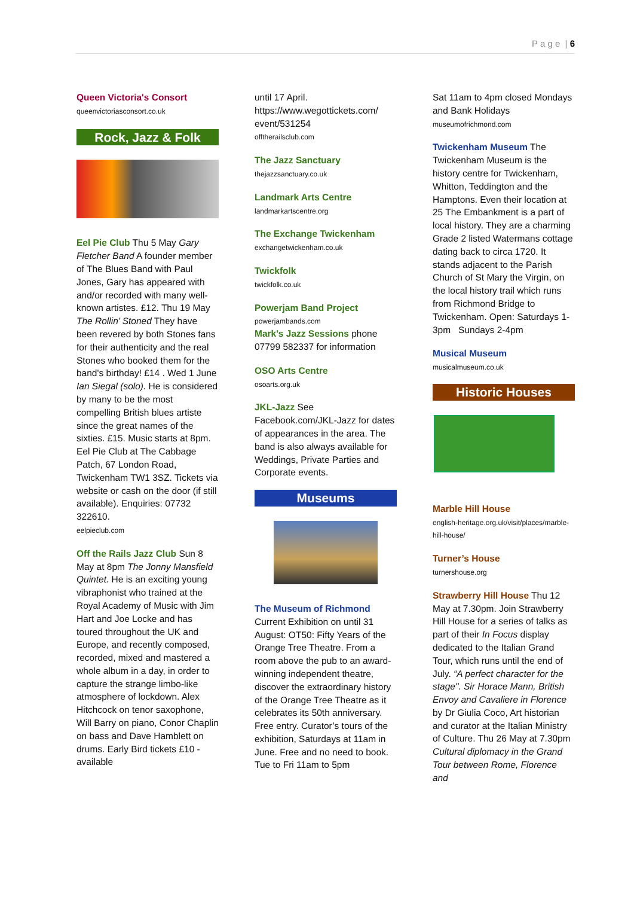P a g e | 6
Queen Victoria's Consort
queenvictoriasconsort.co.uk
Rock, Jazz & Folk
Eel Pie Club Thu 5 May Gary Fletcher Band A founder member of The Blues Band with Paul Jones, Gary has appeared with and/or recorded with many well-known artistes. £12. Thu 19 May The Rollin’ Stoned They have been revered by both Stones fans for their authenticity and the real Stones who booked them for the band's birthday! £14 . Wed 1 June Ian Siegal (solo). He is considered by many to be the most compelling British blues artiste since the great names of the sixties. £15. Music starts at 8pm. Eel Pie Club at The Cabbage Patch, 67 London Road, Twickenham TW1 3SZ. Tickets via website or cash on the door (if still available). Enquiries: 07732 322610.
eelpieclub.com
Off the Rails Jazz Club Sun 8 May at 8pm The Jonny Mansfield Quintet. He is an exciting young vibraphonist who trained at the Royal Academy of Music with Jim Hart and Joe Locke and has toured throughout the UK and Europe, and recently composed, recorded, mixed and mastered a whole album in a day, in order to capture the strange limbo-like atmosphere of lockdown. Alex Hitchcock on tenor saxophone, Will Barry on piano, Conor Chaplin on bass and Dave Hamblett on drums. Early Bird tickets £10 - available
until 17 April. https://www.wegottickets.com/ event/531254
offtherailsclub.com
The Jazz Sanctuary
thejazzsanctuary.co.uk
Landmark Arts Centre
landmarkartscentre.org
The Exchange Twickenham
exchangetwickenham.co.uk
Twickfolk
twickfolk.co.uk
Powerjam Band Project
powerjambands.com
Mark's Jazz Sessions phone 07799 582337 for information
OSO Arts Centre
osoarts.org.uk
JKL-Jazz See Facebook.com/JKL-Jazz for dates of appearances in the area. The band is also always available for Weddings, Private Parties and Corporate events.
Museums
The Museum of Richmond Current Exhibition on until 31 August: OT50: Fifty Years of the Orange Tree Theatre. From a room above the pub to an award-winning independent theatre, discover the extraordinary history of the Orange Tree Theatre as it celebrates its 50th anniversary. Free entry. Curator’s tours of the exhibition, Saturdays at 11am in June. Free and no need to book. Tue to Fri 11am to 5pm
Sat 11am to 4pm closed Mondays and Bank Holidays
museumofrichmond.com
Twickenham Museum The Twickenham Museum is the history centre for Twickenham, Whitton, Teddington and the Hamptons. Even their location at 25 The Embankment is a part of local history. They are a charming Grade 2 listed Watermans cottage dating back to circa 1720. It stands adjacent to the Parish Church of St Mary the Virgin, on the local history trail which runs from Richmond Bridge to Twickenham. Open: Saturdays 1-3pm Sundays 2-4pm
Musical Museum
musicalmuseum.co.uk
Historic Houses
Marble Hill House
english-heritage.org.uk/visit/places/marble-hill-house/
Turner’s House
turnershouse.org
Strawberry Hill House Thu 12 May at 7.30pm. Join Strawberry Hill House for a series of talks as part of their In Focus display dedicated to the Italian Grand Tour, which runs until the end of July. “A perfect character for the stage". Sir Horace Mann, British Envoy and Cavaliere in Florence by Dr Giulia Coco, Art historian and curator at the Italian Ministry of Culture. Thu 26 May at 7.30pm Cultural diplomacy in the Grand Tour between Rome, Florence and